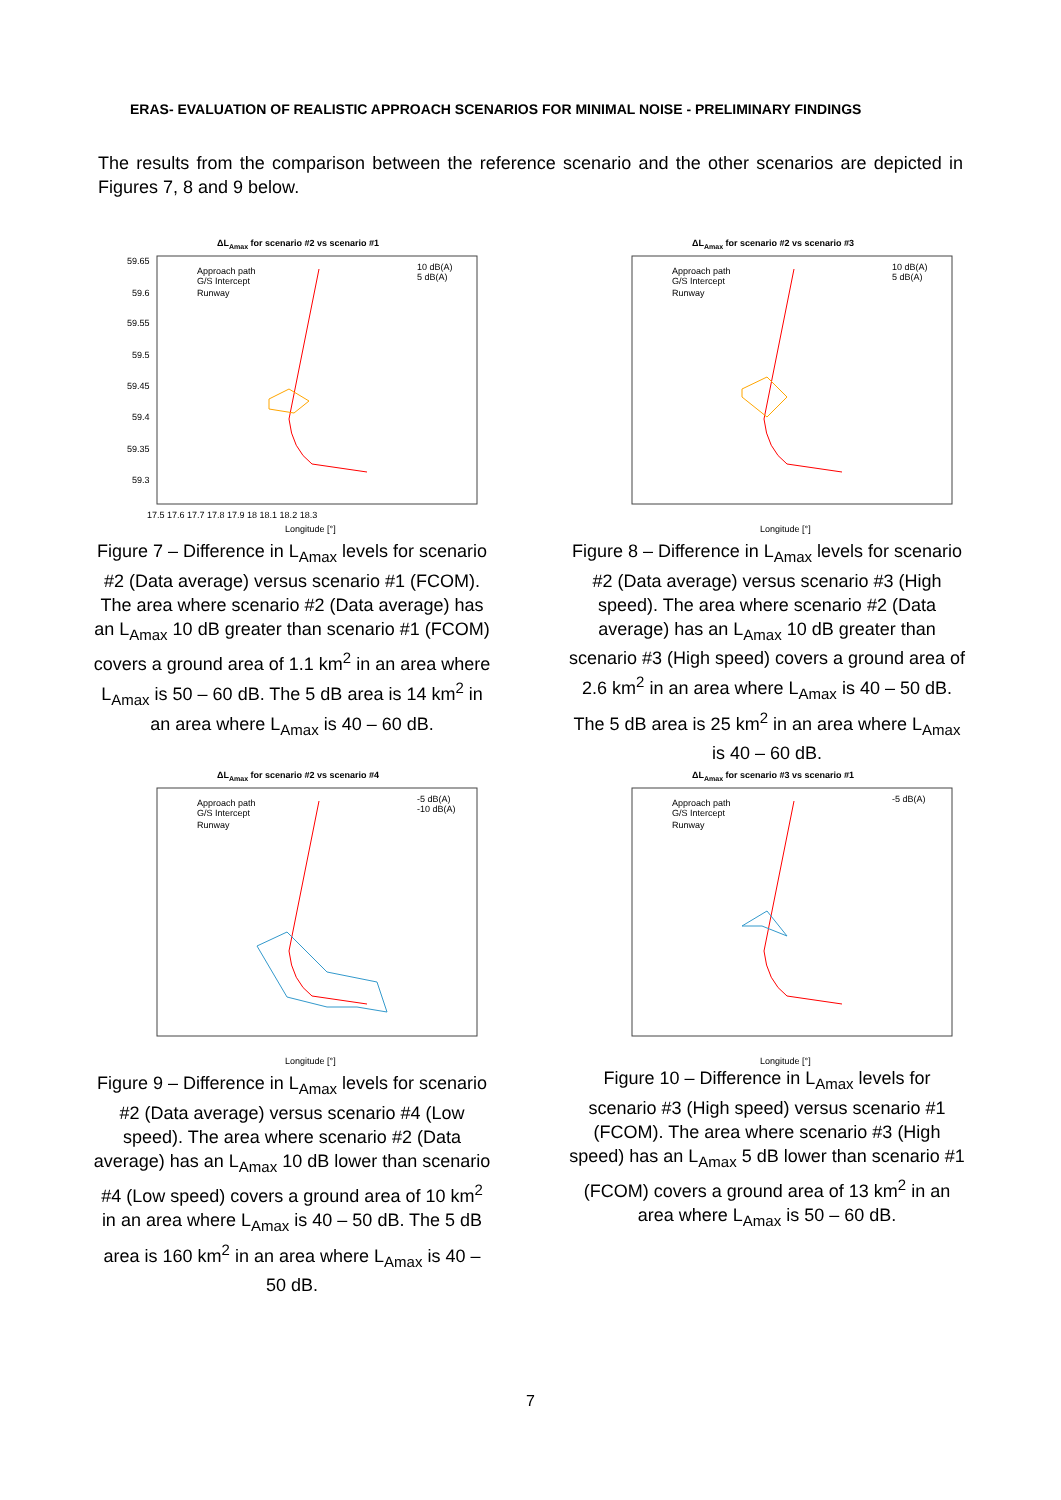ERAS- EVALUATION OF REALISTIC APPROACH SCENARIOS FOR MINIMAL NOISE - PRELIMINARY FINDINGS
The results from the comparison between the reference scenario and the other scenarios are depicted in Figures 7, 8 and 9 below.
ΔLAmax for scenario #2 vs scenario #1
59.65
59.6
59.55
59.5
59.45
59.4
59.35
59.3
17.5 17.6 17.7 17.8 17.9 18 18.1 18.2 18.3
Longitude [°]
Approach path
G/S Intercept
Runway
10 dB(A)
5 dB(A)
Figure 7 – Difference in L<sub>Amax</sub> levels for scenario #2 (Data average) versus scenario #1 (FCOM). The area where scenario #2 (Data average) has an L<sub>Amax</sub> 10 dB greater than scenario #1 (FCOM) covers a ground area of 1.1 km<sup>2</sup> in an area where L<sub>Amax</sub> is 50 – 60 dB. The 5 dB area is 14 km<sup>2</sup> in an area where L<sub>Amax</sub> is 40 – 60 dB.
ΔLAmax for scenario #2 vs scenario #3
Approach path
G/S Intercept
Runway
10 dB(A)
5 dB(A)
Longitude [°]
Figure 8 – Difference in L<sub>Amax</sub> levels for scenario #2 (Data average) versus scenario #3 (High speed). The area where scenario #2 (Data average) has an L<sub>Amax</sub> 10 dB greater than scenario #3 (High speed) covers a ground area of 2.6 km<sup>2</sup> in an area where L<sub>Amax</sub> is 40 – 50 dB. The 5 dB area is 25 km<sup>2</sup> in an area where L<sub>Amax</sub> is 40 – 60 dB.
ΔLAmax for scenario #2 vs scenario #4
Approach path
G/S Intercept
Runway
-5 dB(A)
-10 dB(A)
Longitude [°]
Figure 9 – Difference in L<sub>Amax</sub> levels for scenario #2 (Data average) versus scenario #4 (Low speed). The area where scenario #2 (Data average) has an L<sub>Amax</sub> 10 dB lower than scenario #4 (Low speed) covers a ground area of 10 km<sup>2</sup> in an area where L<sub>Amax</sub> is 40 – 50 dB. The 5 dB area is 160 km<sup>2</sup> in an area where L<sub>Amax</sub> is 40 – 50 dB.
ΔLAmax for scenario #3 vs scenario #1
Approach path
G/S Intercept
Runway
-5 dB(A)
Longitude [°]
Figure 10 – Difference in L<sub>Amax</sub> levels for scenario #3 (High speed) versus scenario #1 (FCOM). The area where scenario #3 (High speed) has an L<sub>Amax</sub> 5 dB lower than scenario #1 (FCOM) covers a ground area of 13 km<sup>2</sup> in an area where L<sub>Amax</sub> is 50 – 60 dB.
7